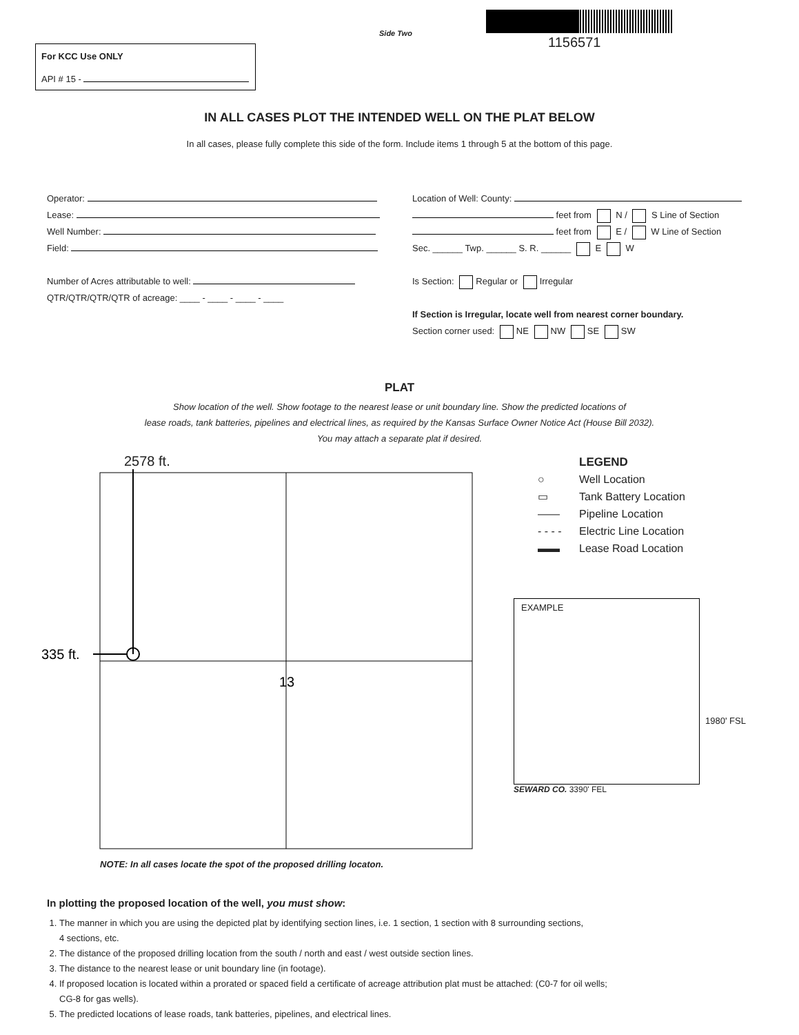Side Two
1156571
For KCC Use ONLY
API # 15 -
IN ALL CASES PLOT THE INTENDED WELL ON THE PLAT BELOW
In all cases, please fully complete this side of the form. Include items 1 through 5 at the bottom of this page.
Operator:
Lease:
Well Number:
Field:
Number of Acres attributable to well:
QTR/QTR/QTR/QTR of acreage: ____ - ____ - ____ - ____
Location of Well: County:
feet from N / S Line of Section
feet from E / W Line of Section
Sec. ______ Twp. ______ S. R. ______ E W
Is Section: Regular or Irregular
If Section is Irregular, locate well from nearest corner boundary.
Section corner used: NE NW SE SW
PLAT
Show location of the well. Show footage to the nearest lease or unit boundary line. Show the predicted locations of
lease roads, tank batteries, pipelines and electrical lines, as required by the Kansas Surface Owner Notice Act (House Bill 2032).
You may attach a separate plat if desired.
2578 ft.
335 ft.
13
NOTE: In all cases locate the spot of the proposed drilling locaton.
LEGEND
○ Well Location
▭ Tank Battery Location
—— Pipeline Location
- - - - Electric Line Location
▬▬ Lease Road Location
EXAMPLE
1980' FSL
SEWARD CO. 3390' FEL
In plotting the proposed location of the well, you must show:
1. The manner in which you are using the depicted plat by identifying section lines, i.e. 1 section, 1 section with 8 surrounding sections,
4 sections, etc.
2. The distance of the proposed drilling location from the south / north and east / west outside section lines.
3. The distance to the nearest lease or unit boundary line (in footage).
4. If proposed location is located within a prorated or spaced field a certificate of acreage attribution plat must be attached: (C0-7 for oil wells;
CG-8 for gas wells).
5. The predicted locations of lease roads, tank batteries, pipelines, and electrical lines.